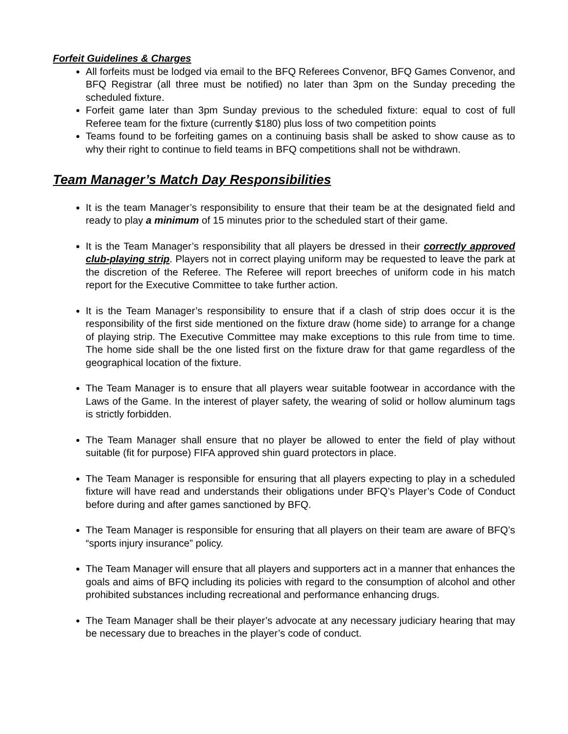Forfeit Guidelines & Charges
All forfeits must be lodged via email to the BFQ Referees Convenor, BFQ Games Convenor, and BFQ Registrar (all three must be notified) no later than 3pm on the Sunday preceding the scheduled fixture.
Forfeit game later than 3pm Sunday previous to the scheduled fixture: equal to cost of full Referee team for the fixture (currently $180) plus loss of two competition points
Teams found to be forfeiting games on a continuing basis shall be asked to show cause as to why their right to continue to field teams in BFQ competitions shall not be withdrawn.
Team Manager’s Match Day Responsibilities
It is the team Manager’s responsibility to ensure that their team be at the designated field and ready to play a minimum of 15 minutes prior to the scheduled start of their game.
It is the Team Manager’s responsibility that all players be dressed in their correctly approved club-playing strip. Players not in correct playing uniform may be requested to leave the park at the discretion of the Referee. The Referee will report breeches of uniform code in his match report for the Executive Committee to take further action.
It is the Team Manager’s responsibility to ensure that if a clash of strip does occur it is the responsibility of the first side mentioned on the fixture draw (home side) to arrange for a change of playing strip. The Executive Committee may make exceptions to this rule from time to time. The home side shall be the one listed first on the fixture draw for that game regardless of the geographical location of the fixture.
The Team Manager is to ensure that all players wear suitable footwear in accordance with the Laws of the Game. In the interest of player safety, the wearing of solid or hollow aluminum tags is strictly forbidden.
The Team Manager shall ensure that no player be allowed to enter the field of play without suitable (fit for purpose) FIFA approved shin guard protectors in place.
The Team Manager is responsible for ensuring that all players expecting to play in a scheduled fixture will have read and understands their obligations under BFQ’s Player’s Code of Conduct before during and after games sanctioned by BFQ.
The Team Manager is responsible for ensuring that all players on their team are aware of BFQ’s “sports injury insurance” policy.
The Team Manager will ensure that all players and supporters act in a manner that enhances the goals and aims of BFQ including its policies with regard to the consumption of alcohol and other prohibited substances including recreational and performance enhancing drugs.
The Team Manager shall be their player’s advocate at any necessary judiciary hearing that may be necessary due to breaches in the player’s code of conduct.